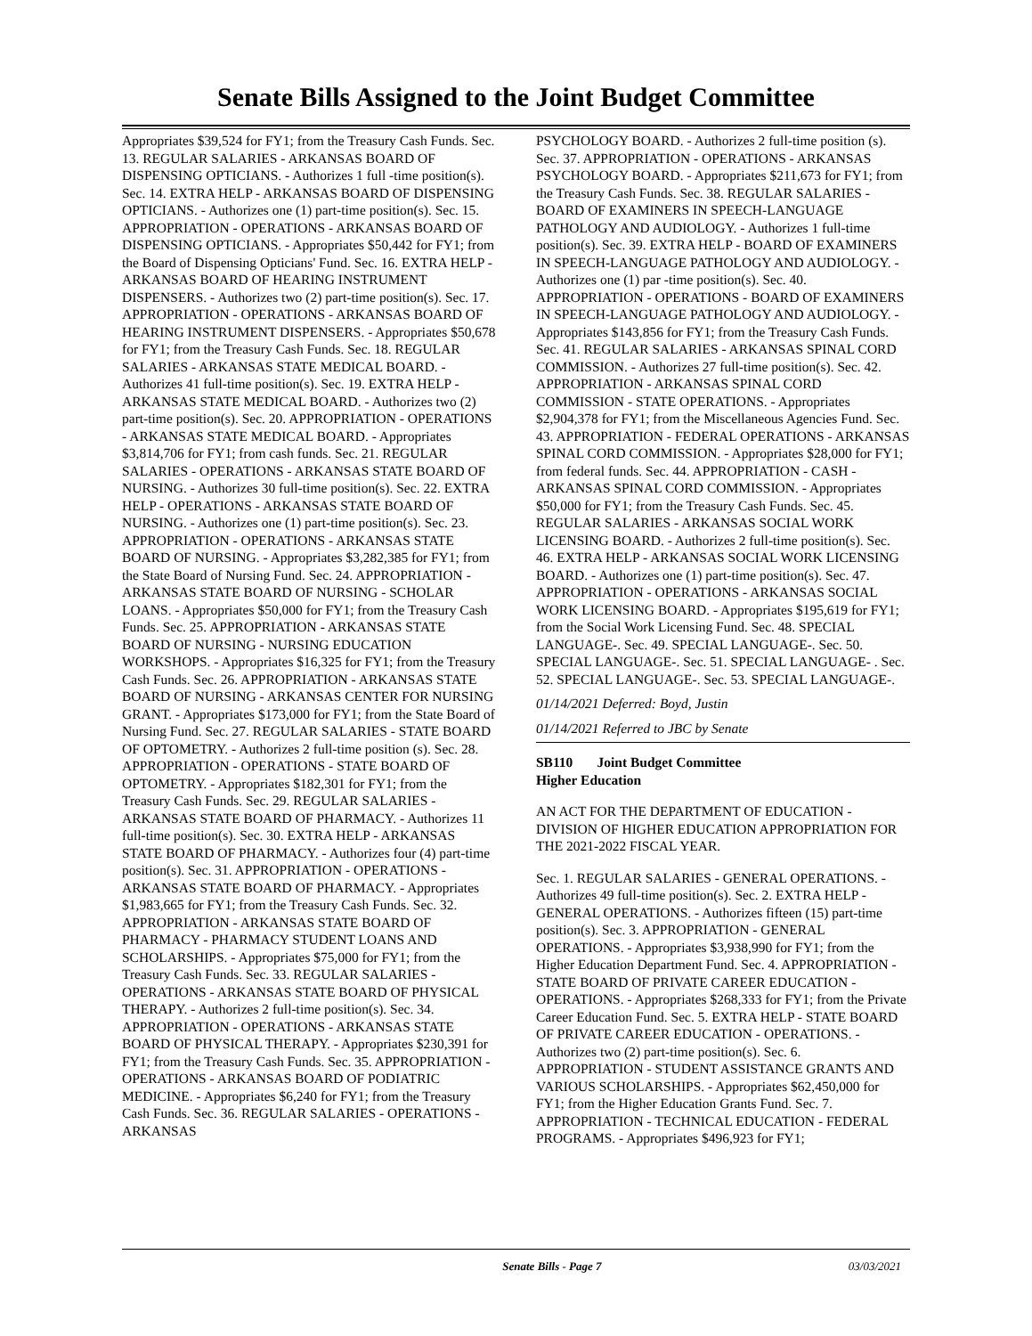Senate Bills Assigned to the Joint Budget Committee
Appropriates $39,524 for FY1; from the Treasury Cash Funds. Sec. 13. REGULAR SALARIES - ARKANSAS BOARD OF DISPENSING OPTICIANS. - Authorizes 1 full -time position(s). Sec. 14. EXTRA HELP - ARKANSAS BOARD OF DISPENSING OPTICIANS. - Authorizes one (1) part-time position(s). Sec. 15. APPROPRIATION - OPERATIONS - ARKANSAS BOARD OF DISPENSING OPTICIANS. - Appropriates $50,442 for FY1; from the Board of Dispensing Opticians' Fund. Sec. 16. EXTRA HELP - ARKANSAS BOARD OF HEARING INSTRUMENT DISPENSERS. - Authorizes two (2) part-time position(s). Sec. 17. APPROPRIATION - OPERATIONS - ARKANSAS BOARD OF HEARING INSTRUMENT DISPENSERS. - Appropriates $50,678 for FY1; from the Treasury Cash Funds. Sec. 18. REGULAR SALARIES - ARKANSAS STATE MEDICAL BOARD. - Authorizes 41 full-time position(s). Sec. 19. EXTRA HELP - ARKANSAS STATE MEDICAL BOARD. - Authorizes two (2) part-time position(s). Sec. 20. APPROPRIATION - OPERATIONS - ARKANSAS STATE MEDICAL BOARD. - Appropriates $3,814,706 for FY1; from cash funds. Sec. 21. REGULAR SALARIES - OPERATIONS - ARKANSAS STATE BOARD OF NURSING. - Authorizes 30 full-time position(s). Sec. 22. EXTRA HELP - OPERATIONS - ARKANSAS STATE BOARD OF NURSING. - Authorizes one (1) part-time position(s). Sec. 23. APPROPRIATION - OPERATIONS - ARKANSAS STATE BOARD OF NURSING. - Appropriates $3,282,385 for FY1; from the State Board of Nursing Fund. Sec. 24. APPROPRIATION - ARKANSAS STATE BOARD OF NURSING - SCHOLAR LOANS. - Appropriates $50,000 for FY1; from the Treasury Cash Funds. Sec. 25. APPROPRIATION - ARKANSAS STATE BOARD OF NURSING - NURSING EDUCATION WORKSHOPS. - Appropriates $16,325 for FY1; from the Treasury Cash Funds. Sec. 26. APPROPRIATION - ARKANSAS STATE BOARD OF NURSING - ARKANSAS CENTER FOR NURSING GRANT. - Appropriates $173,000 for FY1; from the State Board of Nursing Fund. Sec. 27. REGULAR SALARIES - STATE BOARD OF OPTOMETRY. - Authorizes 2 full-time position (s). Sec. 28. APPROPRIATION - OPERATIONS - STATE BOARD OF OPTOMETRY. - Appropriates $182,301 for FY1; from the Treasury Cash Funds. Sec. 29. REGULAR SALARIES - ARKANSAS STATE BOARD OF PHARMACY. - Authorizes 11 full-time position(s). Sec. 30. EXTRA HELP - ARKANSAS STATE BOARD OF PHARMACY. - Authorizes four (4) part-time position(s). Sec. 31. APPROPRIATION - OPERATIONS - ARKANSAS STATE BOARD OF PHARMACY. - Appropriates $1,983,665 for FY1; from the Treasury Cash Funds. Sec. 32. APPROPRIATION - ARKANSAS STATE BOARD OF PHARMACY - PHARMACY STUDENT LOANS AND SCHOLARSHIPS. - Appropriates $75,000 for FY1; from the Treasury Cash Funds. Sec. 33. REGULAR SALARIES - OPERATIONS - ARKANSAS STATE BOARD OF PHYSICAL THERAPY. - Authorizes 2 full-time position(s). Sec. 34. APPROPRIATION - OPERATIONS - ARKANSAS STATE BOARD OF PHYSICAL THERAPY. - Appropriates $230,391 for FY1; from the Treasury Cash Funds. Sec. 35. APPROPRIATION - OPERATIONS - ARKANSAS BOARD OF PODIATRIC MEDICINE. - Appropriates $6,240 for FY1; from the Treasury Cash Funds. Sec. 36. REGULAR SALARIES - OPERATIONS - ARKANSAS
PSYCHOLOGY BOARD. - Authorizes 2 full-time position (s). Sec. 37. APPROPRIATION - OPERATIONS - ARKANSAS PSYCHOLOGY BOARD. - Appropriates $211,673 for FY1; from the Treasury Cash Funds. Sec. 38. REGULAR SALARIES - BOARD OF EXAMINERS IN SPEECH-LANGUAGE PATHOLOGY AND AUDIOLOGY. - Authorizes 1 full-time position(s). Sec. 39. EXTRA HELP - BOARD OF EXAMINERS IN SPEECH-LANGUAGE PATHOLOGY AND AUDIOLOGY. - Authorizes one (1) par -time position(s). Sec. 40. APPROPRIATION - OPERATIONS - BOARD OF EXAMINERS IN SPEECH-LANGUAGE PATHOLOGY AND AUDIOLOGY. - Appropriates $143,856 for FY1; from the Treasury Cash Funds. Sec. 41. REGULAR SALARIES - ARKANSAS SPINAL CORD COMMISSION. - Authorizes 27 full-time position(s). Sec. 42. APPROPRIATION - ARKANSAS SPINAL CORD COMMISSION - STATE OPERATIONS. - Appropriates $2,904,378 for FY1; from the Miscellaneous Agencies Fund. Sec. 43. APPROPRIATION - FEDERAL OPERATIONS - ARKANSAS SPINAL CORD COMMISSION. - Appropriates $28,000 for FY1; from federal funds. Sec. 44. APPROPRIATION - CASH - ARKANSAS SPINAL CORD COMMISSION. - Appropriates $50,000 for FY1; from the Treasury Cash Funds. Sec. 45. REGULAR SALARIES - ARKANSAS SOCIAL WORK LICENSING BOARD. - Authorizes 2 full-time position(s). Sec. 46. EXTRA HELP - ARKANSAS SOCIAL WORK LICENSING BOARD. - Authorizes one (1) part-time position(s). Sec. 47. APPROPRIATION - OPERATIONS - ARKANSAS SOCIAL WORK LICENSING BOARD. - Appropriates $195,619 for FY1; from the Social Work Licensing Fund. Sec. 48. SPECIAL LANGUAGE-. Sec. 49. SPECIAL LANGUAGE-. Sec. 50. SPECIAL LANGUAGE-. Sec. 51. SPECIAL LANGUAGE- . Sec. 52. SPECIAL LANGUAGE-. Sec. 53. SPECIAL LANGUAGE-.
01/14/2021 Deferred: Boyd, Justin
01/14/2021 Referred to JBC by Senate
SB110 Joint Budget Committee
Higher Education
AN ACT FOR THE DEPARTMENT OF EDUCATION - DIVISION OF HIGHER EDUCATION APPROPRIATION FOR THE 2021-2022 FISCAL YEAR.
Sec. 1. REGULAR SALARIES - GENERAL OPERATIONS. - Authorizes 49 full-time position(s). Sec. 2. EXTRA HELP - GENERAL OPERATIONS. - Authorizes fifteen (15) part-time position(s). Sec. 3. APPROPRIATION - GENERAL OPERATIONS. - Appropriates $3,938,990 for FY1; from the Higher Education Department Fund. Sec. 4. APPROPRIATION - STATE BOARD OF PRIVATE CAREER EDUCATION - OPERATIONS. - Appropriates $268,333 for FY1; from the Private Career Education Fund. Sec. 5. EXTRA HELP - STATE BOARD OF PRIVATE CAREER EDUCATION - OPERATIONS. - Authorizes two (2) part-time position(s). Sec. 6. APPROPRIATION - STUDENT ASSISTANCE GRANTS AND VARIOUS SCHOLARSHIPS. - Appropriates $62,450,000 for FY1; from the Higher Education Grants Fund. Sec. 7. APPROPRIATION - TECHNICAL EDUCATION - FEDERAL PROGRAMS. - Appropriates $496,923 for FY1;
Senate Bills - Page 7 03/03/2021